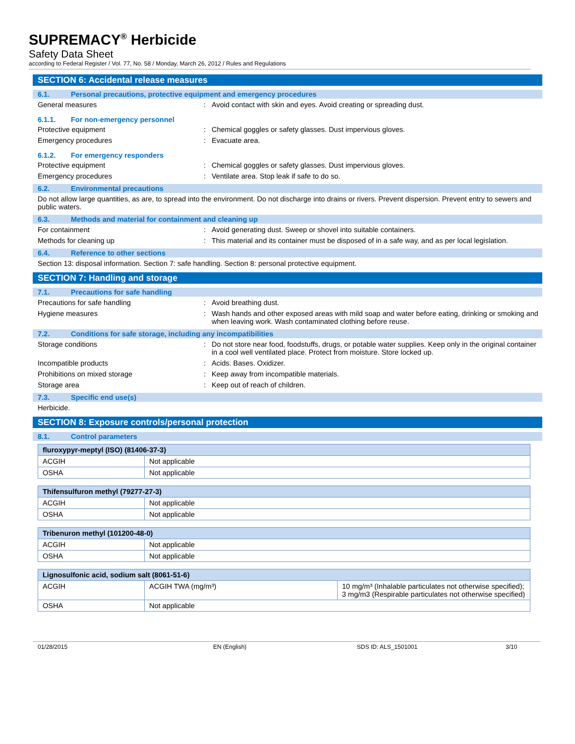SUPREMACY<sup>®</sup> Herbicide
Safety Data Sheet
according to Federal Register / Vol. 77, No. 58 / Monday, March 26, 2012 / Rules and Regulations
SECTION 6: Accidental release measures
6.1. Personal precautions, protective equipment and emergency procedures
General measures : Avoid contact with skin and eyes. Avoid creating or spreading dust.
6.1.1. For non-emergency personnel
Protective equipment : Chemical goggles or safety glasses. Dust impervious gloves.
Emergency procedures : Evacuate area.
6.1.2. For emergency responders
Protective equipment : Chemical goggles or safety glasses. Dust impervious gloves.
Emergency procedures : Ventilate area. Stop leak if safe to do so.
6.2. Environmental precautions
Do not allow large quantities, as are, to spread into the environment. Do not discharge into drains or rivers. Prevent dispersion. Prevent entry to sewers and public waters.
6.3. Methods and material for containment and cleaning up
For containment : Avoid generating dust. Sweep or shovel into suitable containers.
Methods for cleaning up : This material and its container must be disposed of in a safe way, and as per local legislation.
6.4. Reference to other sections
Section 13: disposal information. Section 7: safe handling. Section 8: personal protective equipment.
SECTION 7: Handling and storage
7.1. Precautions for safe handling
Precautions for safe handling : Avoid breathing dust.
Hygiene measures : Wash hands and other exposed areas with mild soap and water before eating, drinking or smoking and when leaving work. Wash contaminated clothing before reuse.
7.2. Conditions for safe storage, including any incompatibilities
Storage conditions : Do not store near food, foodstuffs, drugs, or potable water supplies. Keep only in the original container in a cool well ventilated place. Protect from moisture. Store locked up.
Incompatible products : Acids. Bases. Oxidizer.
Prohibitions on mixed storage : Keep away from incompatible materials.
Storage area : Keep out of reach of children.
7.3. Specific end use(s)
Herbicide.
SECTION 8: Exposure controls/personal protection
8.1. Control parameters
| fluroxypyr-meptyl (ISO) (81406-37-3) | |
| --- | --- |
| ACGIH | Not applicable |
| OSHA | Not applicable |
| Thifensulfuron methyl (79277-27-3) | |
| --- | --- |
| ACGIH | Not applicable |
| OSHA | Not applicable |
| Tribenuron methyl (101200-48-0) | |
| --- | --- |
| ACGIH | Not applicable |
| OSHA | Not applicable |
| Lignosulfonic acid, sodium salt (8061-51-6) | | |
| --- | --- | --- |
| ACGIH | ACGIH TWA (mg/m³) | 10 mg/m³ (Inhalable particulates not otherwise specified); 3 mg/m3 (Respirable particulates not otherwise specified) |
| OSHA | Not applicable | |
01/28/2015 EN (English) SDS ID: ALS_1501001 3/10